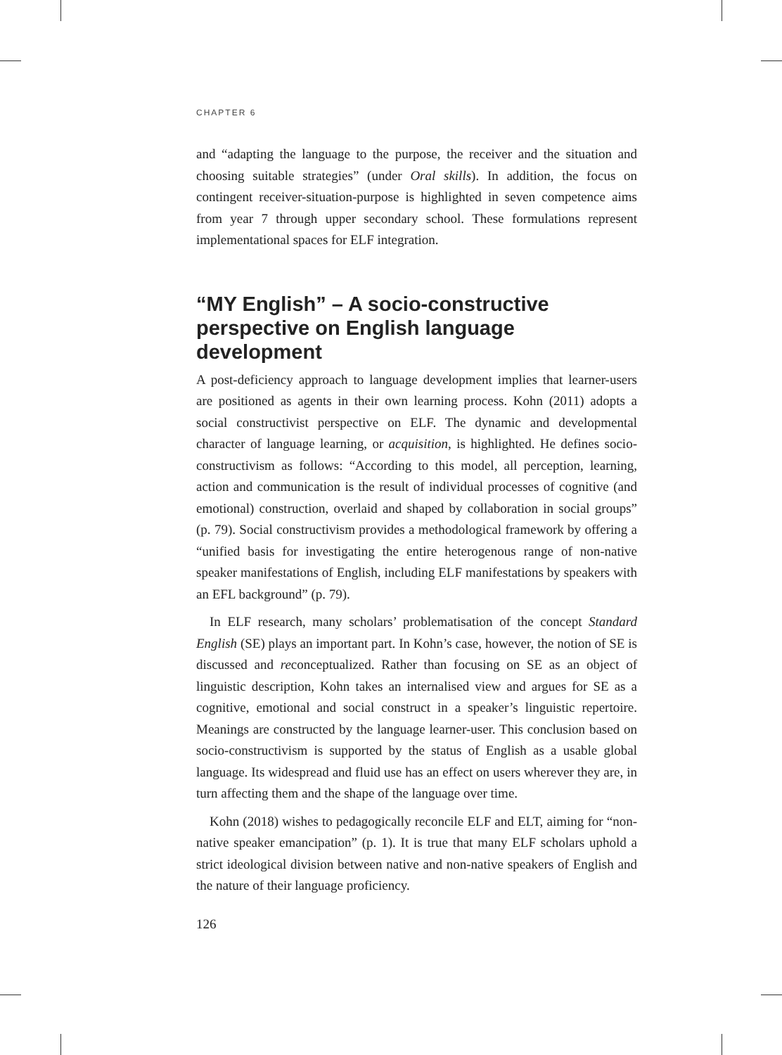CHAPTER 6
and “adapting the language to the purpose, the receiver and the situation and choosing suitable strategies” (under Oral skills). In addition, the focus on contingent receiver-situation-purpose is highlighted in seven competence aims from year 7 through upper secondary school. These formulations represent implementational spaces for ELF integration.
“MY English” – A socio-constructive perspective on English language development
A post-deficiency approach to language development implies that learner-users are positioned as agents in their own learning process. Kohn (2011) adopts a social constructivist perspective on ELF. The dynamic and developmental character of language learning, or acquisition, is highlighted. He defines socio-constructivism as follows: “According to this model, all perception, learning, action and communication is the result of individual processes of cognitive (and emotional) construction, overlaid and shaped by collaboration in social groups” (p. 79). Social constructivism provides a methodological framework by offering a “unified basis for investigating the entire heterogenous range of non-native speaker manifestations of English, including ELF manifestations by speakers with an EFL background” (p. 79).
In ELF research, many scholars’ problematisation of the concept Standard English (SE) plays an important part. In Kohn’s case, however, the notion of SE is discussed and reconceptualized. Rather than focusing on SE as an object of linguistic description, Kohn takes an internalised view and argues for SE as a cognitive, emotional and social construct in a speaker’s linguistic repertoire. Meanings are constructed by the language learner-user. This conclusion based on socio-constructivism is supported by the status of English as a usable global language. Its widespread and fluid use has an effect on users wherever they are, in turn affecting them and the shape of the language over time.
Kohn (2018) wishes to pedagogically reconcile ELF and ELT, aiming for “non-native speaker emancipation” (p. 1). It is true that many ELF scholars uphold a strict ideological division between native and non-native speakers of English and the nature of their language proficiency.
126